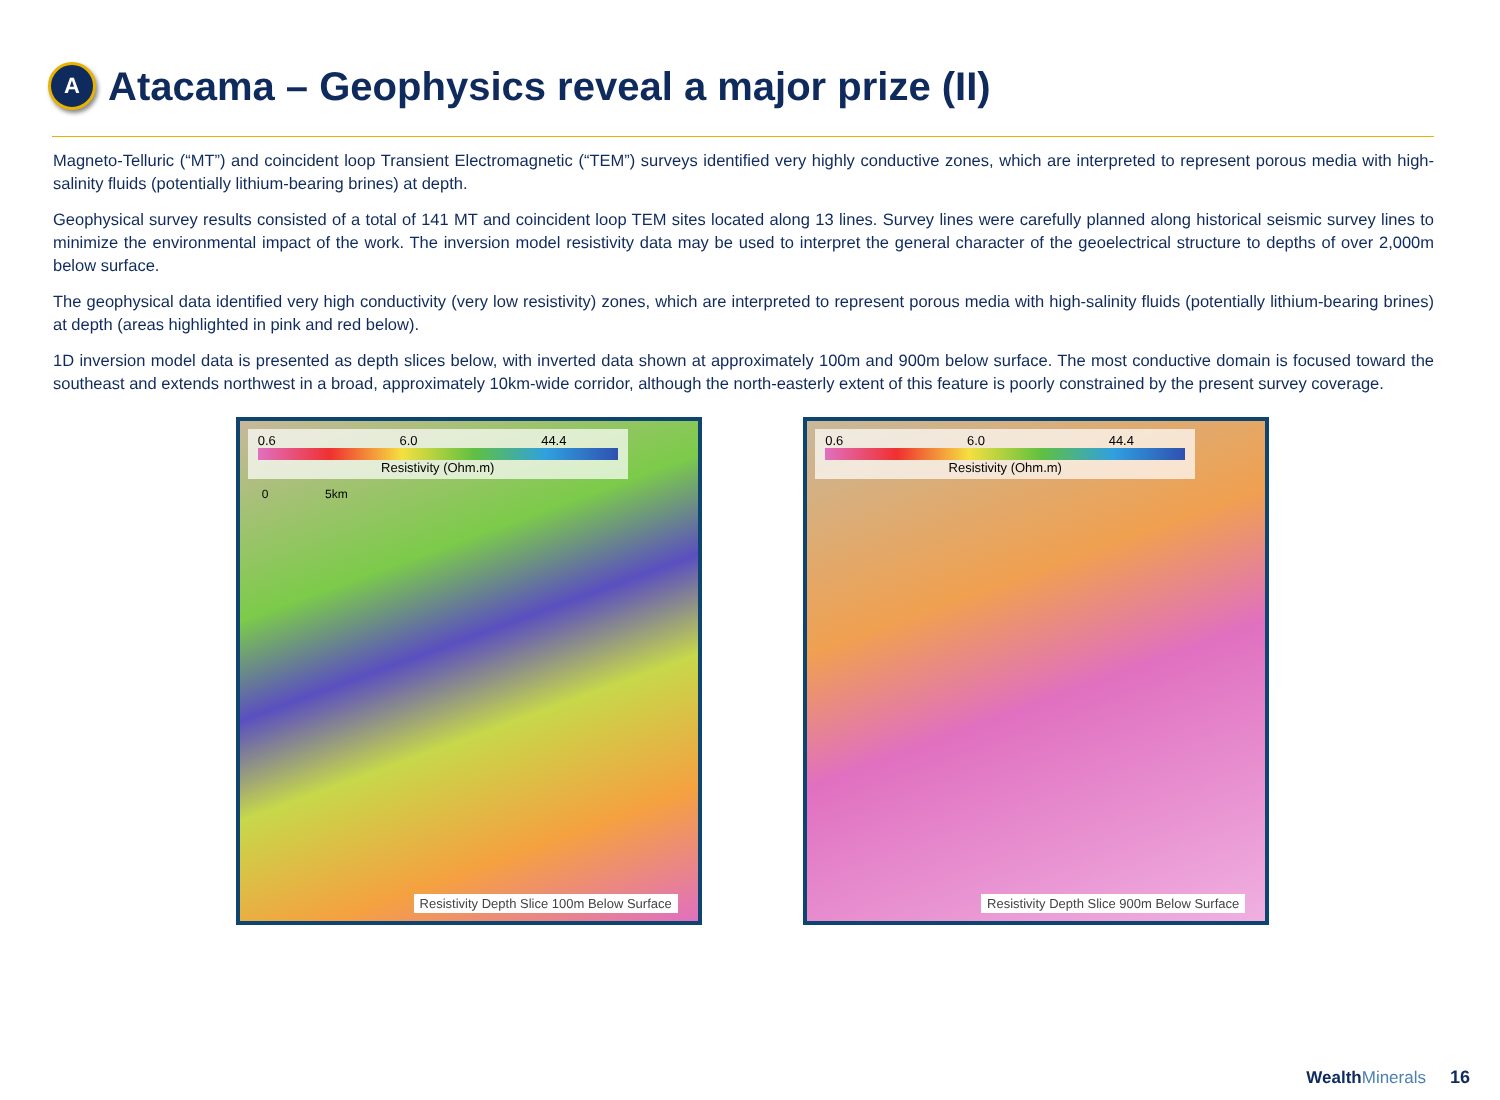A
Atacama – Geophysics reveal a major prize (II)
Magneto-Telluric (“MT”) and coincident loop Transient Electromagnetic (“TEM”) surveys identified very highly conductive zones, which are interpreted to represent porous media with high-salinity fluids (potentially lithium-bearing brines) at depth.
Geophysical survey results consisted of a total of 141 MT and coincident loop TEM sites located along 13 lines. Survey lines were carefully planned along historical seismic survey lines to minimize the environmental impact of the work. The inversion model resistivity data may be used to interpret the general character of the geoelectrical structure to depths of over 2,000m below surface.
The geophysical data identified very high conductivity (very low resistivity) zones, which are interpreted to represent porous media with high-salinity fluids (potentially lithium-bearing brines) at depth (areas highlighted in pink and red below).
1D inversion model data is presented as depth slices below, with inverted data shown at approximately 100m and 900m below surface. The most conductive domain is focused toward the southeast and extends northwest in a broad, approximately 10km-wide corridor, although the north-easterly extent of this feature is poorly constrained by the present survey coverage.
0.6 6.0 44.4
Resistivity (Ohm.m)
0 5km
Resistivity Depth Slice 100m Below Surface
0.6 6.0 44.4
Resistivity (Ohm.m)
Resistivity Depth Slice 900m Below Surface
Wealth Minerals 16